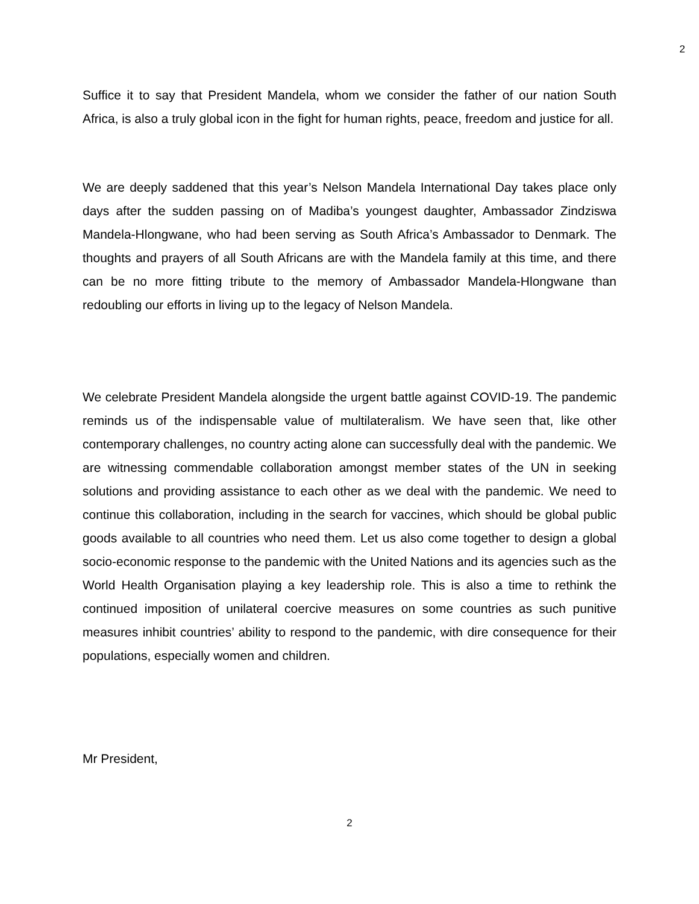2
Suffice it to say that President Mandela, whom we consider the father of our nation South Africa, is also a truly global icon in the fight for human rights, peace, freedom and justice for all.
We are deeply saddened that this year’s Nelson Mandela International Day takes place only days after the sudden passing on of Madiba’s youngest daughter, Ambassador Zindziswa Mandela-Hlongwane, who had been serving as South Africa’s Ambassador to Denmark. The thoughts and prayers of all South Africans are with the Mandela family at this time, and there can be no more fitting tribute to the memory of Ambassador Mandela-Hlongwane than redoubling our efforts in living up to the legacy of Nelson Mandela.
We celebrate President Mandela alongside the urgent battle against COVID-19. The pandemic reminds us of the indispensable value of multilateralism. We have seen that, like other contemporary challenges, no country acting alone can successfully deal with the pandemic. We are witnessing commendable collaboration amongst member states of the UN in seeking solutions and providing assistance to each other as we deal with the pandemic. We need to continue this collaboration, including in the search for vaccines, which should be global public goods available to all countries who need them. Let us also come together to design a global socio-economic response to the pandemic with the United Nations and its agencies such as the World Health Organisation playing a key leadership role. This is also a time to rethink the continued imposition of unilateral coercive measures on some countries as such punitive measures inhibit countries’ ability to respond to the pandemic, with dire consequence for their populations, especially women and children.
Mr President,
2